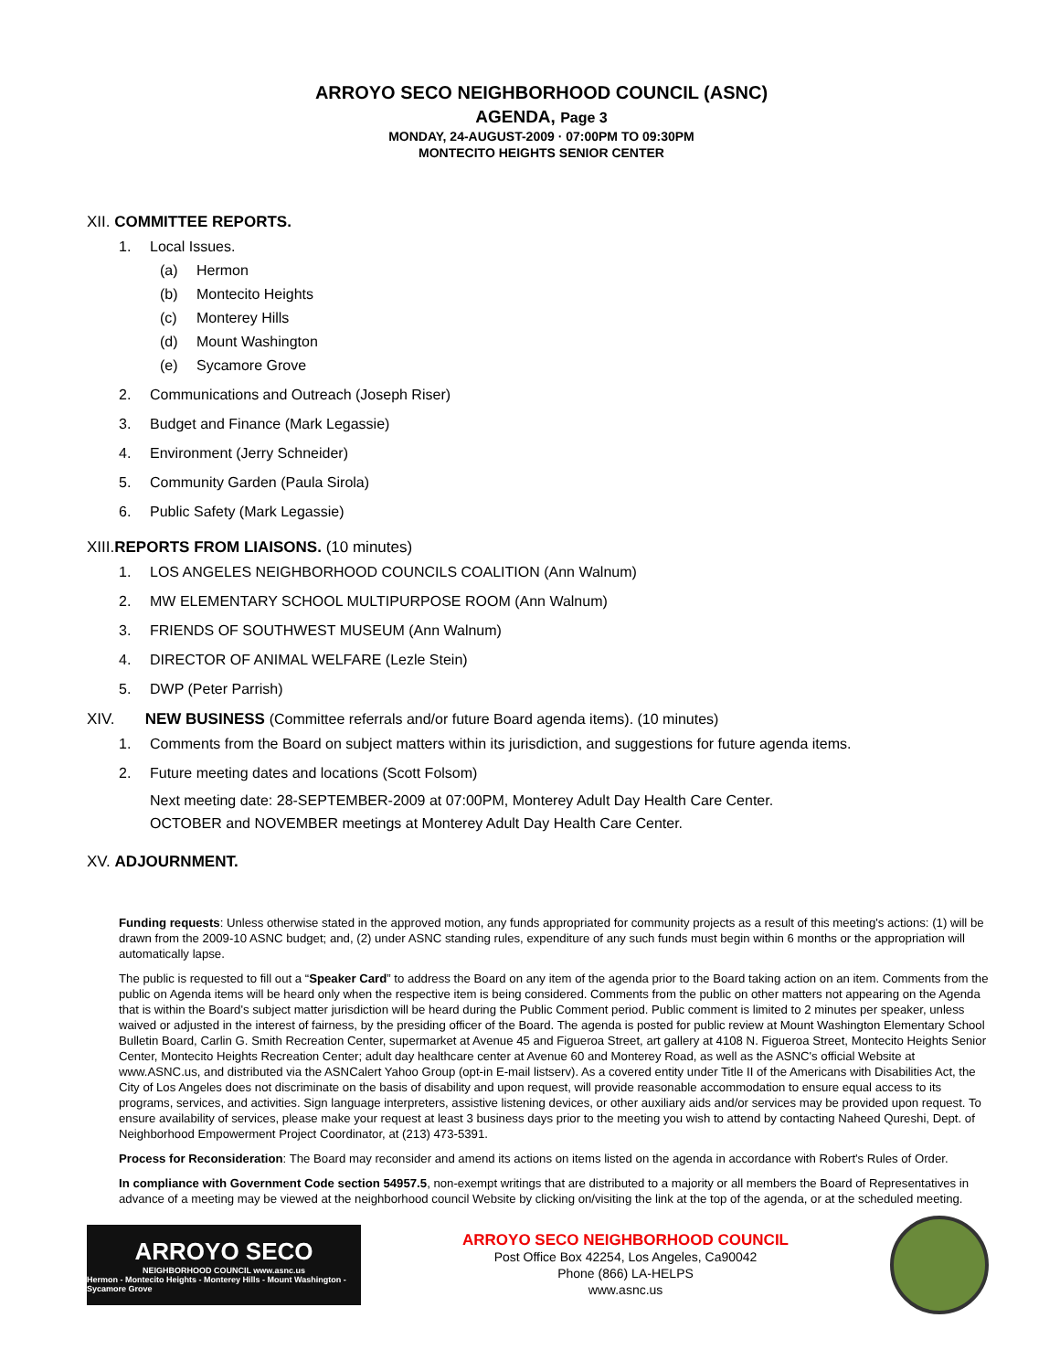ARROYO SECO NEIGHBORHOOD COUNCIL (ASNC)
AGENDA, Page 3
MONDAY, 24-AUGUST-2009 · 07:00PM TO 09:30PM
MONTECITO HEIGHTS SENIOR CENTER
XII. COMMITTEE REPORTS.
1. Local Issues.
(a) Hermon
(b) Montecito Heights
(c) Monterey Hills
(d) Mount Washington
(e) Sycamore Grove
2. Communications and Outreach (Joseph Riser)
3. Budget and Finance (Mark Legassie)
4. Environment (Jerry Schneider)
5. Community Garden (Paula Sirola)
6. Public Safety (Mark Legassie)
XIII.REPORTS FROM LIAISONS. (10 minutes)
1. LOS ANGELES NEIGHBORHOOD COUNCILS COALITION (Ann Walnum)
2. MW ELEMENTARY SCHOOL MULTIPURPOSE ROOM (Ann Walnum)
3. FRIENDS OF SOUTHWEST MUSEUM (Ann Walnum)
4. DIRECTOR OF ANIMAL WELFARE (Lezle Stein)
5. DWP (Peter Parrish)
XIV. NEW BUSINESS (Committee referrals and/or future Board agenda items). (10 minutes)
1. Comments from the Board on subject matters within its jurisdiction, and suggestions for future agenda items.
2. Future meeting dates and locations (Scott Folsom)
Next meeting date: 28-SEPTEMBER-2009 at 07:00PM, Monterey Adult Day Health Care Center.
OCTOBER and NOVEMBER meetings at Monterey Adult Day Health Care Center.
XV. ADJOURNMENT.
Funding requests: Unless otherwise stated in the approved motion, any funds appropriated for community projects as a result of this meeting's actions: (1) will be drawn from the 2009-10 ASNC budget; and, (2) under ASNC standing rules, expenditure of any such funds must begin within 6 months or the appropriation will automatically lapse.
The public is requested to fill out a “Speaker Card” to address the Board on any item of the agenda prior to the Board taking action on an item. Comments from the public on Agenda items will be heard only when the respective item is being considered. Comments from the public on other matters not appearing on the Agenda that is within the Board's subject matter jurisdiction will be heard during the Public Comment period. Public comment is limited to 2 minutes per speaker, unless waived or adjusted in the interest of fairness, by the presiding officer of the Board. The agenda is posted for public review at Mount Washington Elementary School Bulletin Board, Carlin G. Smith Recreation Center, supermarket at Avenue 45 and Figueroa Street, art gallery at 4108 N. Figueroa Street, Montecito Heights Senior Center, Montecito Heights Recreation Center; adult day healthcare center at Avenue 60 and Monterey Road, as well as the ASNC's official Website at www.ASNC.us, and distributed via the ASNCalert Yahoo Group (opt-in E-mail listserv). As a covered entity under Title II of the Americans with Disabilities Act, the City of Los Angeles does not discriminate on the basis of disability and upon request, will provide reasonable accommodation to ensure equal access to its programs, services, and activities. Sign language interpreters, assistive listening devices, or other auxiliary aids and/or services may be provided upon request. To ensure availability of services, please make your request at least 3 business days prior to the meeting you wish to attend by contacting Naheed Qureshi, Dept. of Neighborhood Empowerment Project Coordinator, at (213) 473-5391.
Process for Reconsideration: The Board may reconsider and amend its actions on items listed on the agenda in accordance with Robert's Rules of Order.
In compliance with Government Code section 54957.5, non-exempt writings that are distributed to a majority or all members the Board of Representatives in advance of a meeting may be viewed at the neighborhood council Website by clicking on/visiting the link at the top of the agenda, or at the scheduled meeting.
ARROYO SECO
NEIGHBORHOOD COUNCIL www.asnc.us
Hermon - Montecito Heights - Monterey Hills - Mount Washington - Sycamore Grove
ARROYO SECO NEIGHBORHOOD COUNCIL
Post Office Box 42254, Los Angeles, Ca90042
Phone (866) LA-HELPS
www.asnc.us